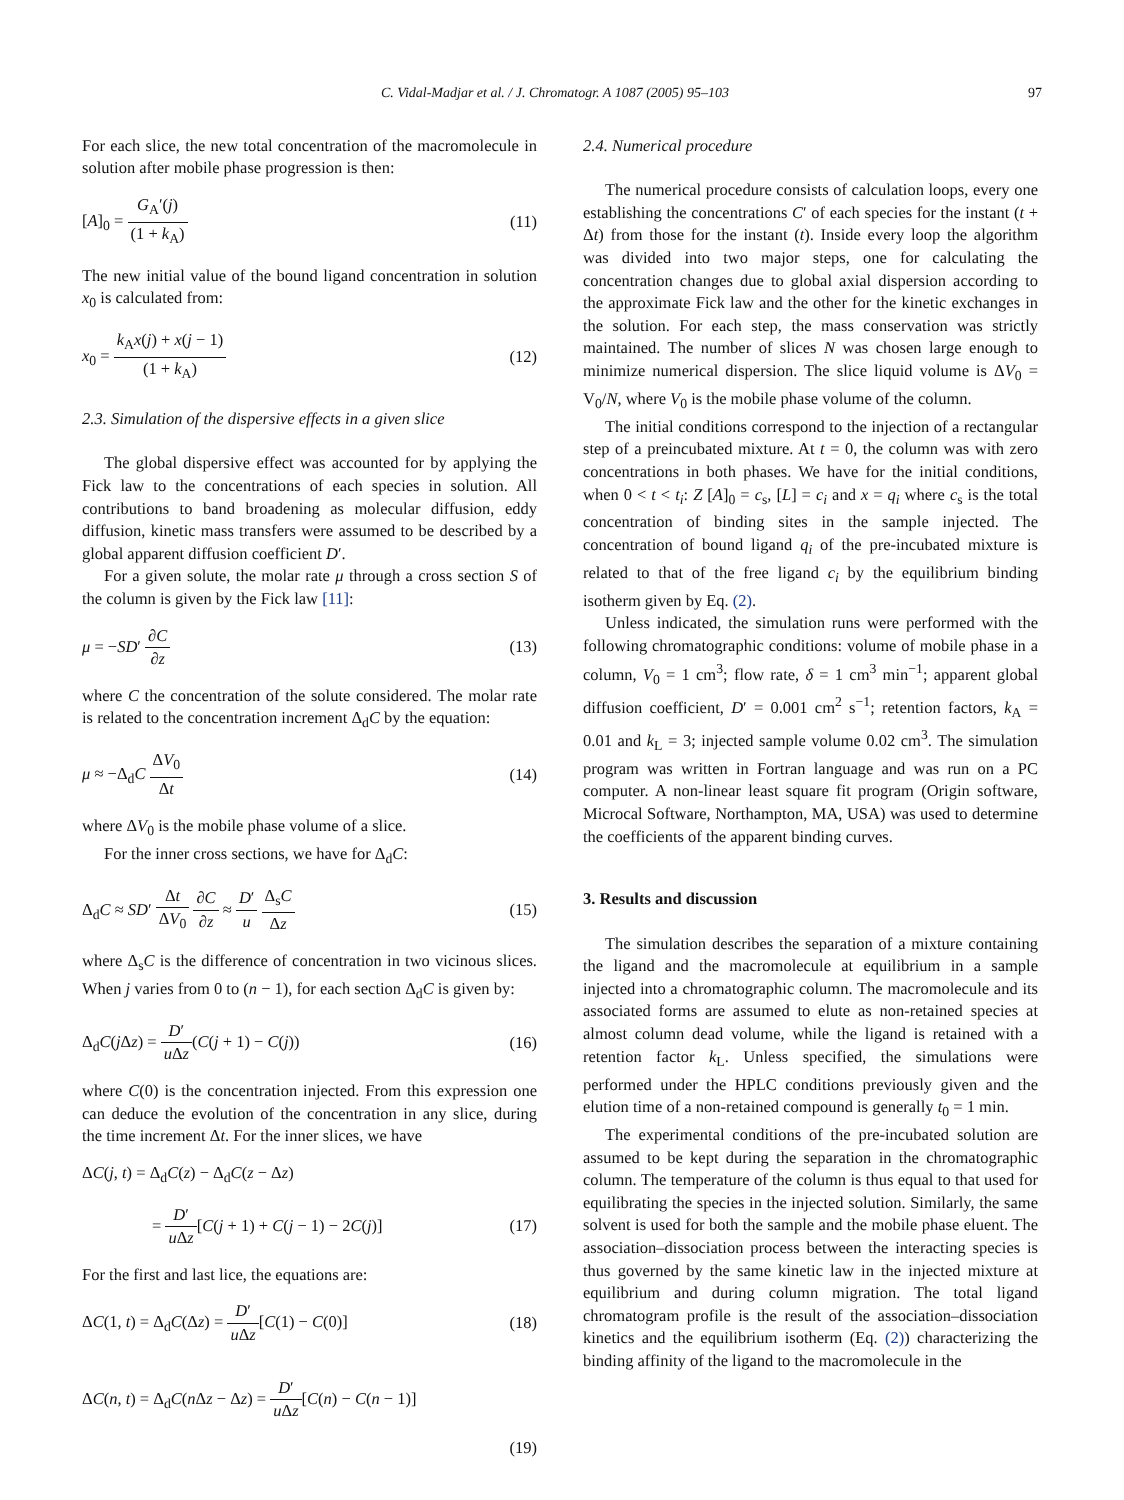C. Vidal-Madjar et al. / J. Chromatogr. A 1087 (2005) 95–103 97
For each slice, the new total concentration of the macromolecule in solution after mobile phase progression is then:
[A]<sub>0</sub> = G<sub>A</sub>′(j) (1 + k<sub>A</sub>) (11)
The new initial value of the bound ligand concentration in solution x<sub>0</sub> is calculated from:
x<sub>0</sub> = k<sub>A</sub>x(j) + x(j − 1) (1 + k<sub>A</sub>) (12)
2.3. Simulation of the dispersive effects in a given slice
The global dispersive effect was accounted for by applying the Fick law to the concentrations of each species in solution. All contributions to band broadening as molecular diffusion, eddy diffusion, kinetic mass transfers were assumed to be described by a global apparent diffusion coefficient D′.
For a given solute, the molar rate μ through a cross section S of the column is given by the Fick law [11]:
μ = −SD′ ∂C ∂z (13)
where C the concentration of the solute considered. The molar rate is related to the concentration increment Δ<sub>d</sub>C by the equation:
μ ≈ −Δ<sub>d</sub>C ΔV<sub>0</sub> Δt (14)
where ΔV<sub>0</sub> is the mobile phase volume of a slice.
For the inner cross sections, we have for Δ<sub>d</sub>C:
Δ<sub>d</sub>C ≈ SD′ Δt ΔV<sub>0</sub> ∂C ∂z ≈ D′ u Δ<sub>s</sub>C Δz (15)
where Δ<sub>s</sub>C is the difference of concentration in two vicinous slices. When j varies from 0 to (n − 1), for each section Δ<sub>d</sub>C is given by:
Δ<sub>d</sub>C(j Δz) = D′ u Δz(C(j + 1) − C(j)) (16)
where C(0) is the concentration injected. From this expression one can deduce the evolution of the concentration in any slice, during the time increment Δt. For the inner slices, we have
ΔC(j, t) = Δ<sub>d</sub>C(z) − Δ<sub>d</sub>C(z − Δz)
= D′ u Δz[C(j + 1) + C(j − 1) − 2C(j)] (17)
For the first and last lice, the equations are:
ΔC(1, t) = Δ<sub>d</sub>C(Δz) = D′ u Δz[C(1) − C(0)] (18)
ΔC(n, t) = Δ<sub>d</sub>C(n Δz − Δz) = D′ u Δz[C(n) − C(n − 1)]
(19)
2.4. Numerical procedure
The numerical procedure consists of calculation loops, every one establishing the concentrations C′ of each species for the instant (t + Δt) from those for the instant (t). Inside every loop the algorithm was divided into two major steps, one for calculating the concentration changes due to global axial dispersion according to the approximate Fick law and the other for the kinetic exchanges in the solution. For each step, the mass conservation was strictly maintained. The number of slices N was chosen large enough to minimize numerical dispersion. The slice liquid volume is ΔV<sub>0</sub> = V<sub>0</sub>/N, where V<sub>0</sub> is the mobile phase volume of the column.
The initial conditions correspond to the injection of a rectangular step of a preincubated mixture. At t = 0, the column was with zero concentrations in both phases. We have for the initial conditions, when 0 < t < t<sub>i</sub>: Z [A]<sub>0</sub> = c<sub>s</sub>, [L] = c<sub>i</sub> and x = q<sub>i</sub> where c<sub>s</sub> is the total concentration of binding sites in the sample injected. The concentration of bound ligand q<sub>i</sub> of the pre-incubated mixture is related to that of the free ligand c<sub>i</sub> by the equilibrium binding isotherm given by Eq. (2).
Unless indicated, the simulation runs were performed with the following chromatographic conditions: volume of mobile phase in a column, V<sub>0</sub> = 1 cm<sup>3</sup>; flow rate, δ = 1 cm<sup>3</sup> min<sup>−1</sup>; apparent global diffusion coefficient, D′ = 0.001 cm<sup>2</sup> s<sup>−1</sup>; retention factors, k<sub>A</sub> = 0.01 and k<sub>L</sub> = 3; injected sample volume 0.02 cm<sup>3</sup>. The simulation program was written in Fortran language and was run on a PC computer. A non-linear least square fit program (Origin software, Microcal Software, Northampton, MA, USA) was used to determine the coefficients of the apparent binding curves.
3. Results and discussion
The simulation describes the separation of a mixture containing the ligand and the macromolecule at equilibrium in a sample injected into a chromatographic column. The macromolecule and its associated forms are assumed to elute as non-retained species at almost column dead volume, while the ligand is retained with a retention factor k<sub>L</sub>. Unless specified, the simulations were performed under the HPLC conditions previously given and the elution time of a non-retained compound is generally t<sub>0</sub> = 1 min.
The experimental conditions of the pre-incubated solution are assumed to be kept during the separation in the chromatographic column. The temperature of the column is thus equal to that used for equilibrating the species in the injected solution. Similarly, the same solvent is used for both the sample and the mobile phase eluent. The association–dissociation process between the interacting species is thus governed by the same kinetic law in the injected mixture at equilibrium and during column migration. The total ligand chromatogram profile is the result of the association–dissociation kinetics and the equilibrium isotherm (Eq. (2)) characterizing the binding affinity of the ligand to the macromolecule in the